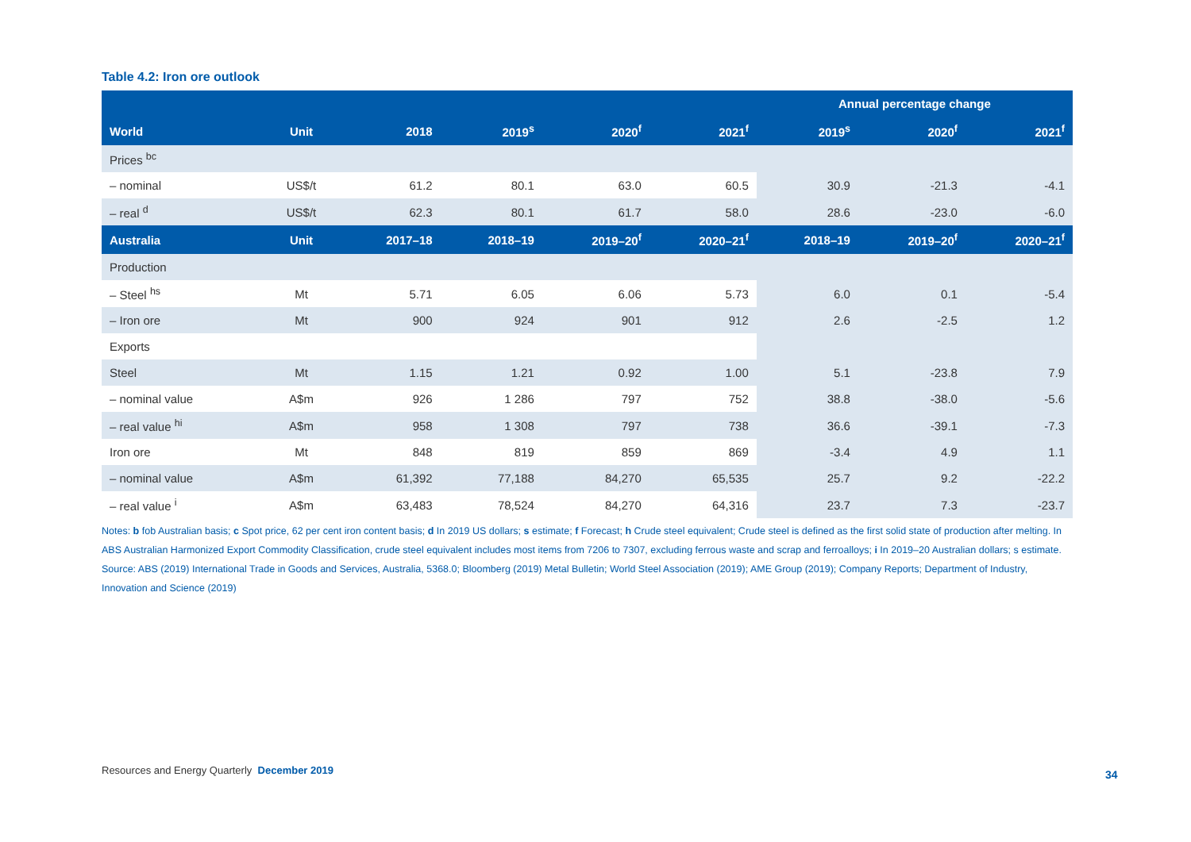Table 4.2: Iron ore outlook
| | | | | | | Annual percentage change | | |
| --- | --- | --- | --- | --- | --- | --- | --- | --- |
| World | Unit | 2018 | 2019<sup>s</sup> | 2020<sup>f</sup> | 2021<sup>f</sup> | 2019<sup>s</sup> | 2020<sup>f</sup> | 2021<sup>f</sup> |
| Prices <sup>bc</sup> | | | | | | | | |
| – nominal | US$/t | 61.2 | 80.1 | 63.0 | 60.5 | 30.9 | -21.3 | -4.1 |
| – real <sup>d</sup> | US$/t | 62.3 | 80.1 | 61.7 | 58.0 | 28.6 | -23.0 | -6.0 |
| Australia | Unit | 2017–18 | 2018–19 | 2019–20<sup>f</sup> | 2020–21<sup>f</sup> | 2018–19 | 2019–20<sup>f</sup> | 2020–21<sup>f</sup> |
| Production | | | | | | | | |
| – Steel <sup>hs</sup> | Mt | 5.71 | 6.05 | 6.06 | 5.73 | 6.0 | 0.1 | -5.4 |
| – Iron ore | Mt | 900 | 924 | 901 | 912 | 2.6 | -2.5 | 1.2 |
| Exports | | | | | | | | |
| Steel | Mt | 1.15 | 1.21 | 0.92 | 1.00 | 5.1 | -23.8 | 7.9 |
| – nominal value | A$m | 926 | 1 286 | 797 | 752 | 38.8 | -38.0 | -5.6 |
| – real value <sup>hi</sup> | A$m | 958 | 1 308 | 797 | 738 | 36.6 | -39.1 | -7.3 |
| Iron ore | Mt | 848 | 819 | 859 | 869 | -3.4 | 4.9 | 1.1 |
| – nominal value | A$m | 61,392 | 77,188 | 84,270 | 65,535 | 25.7 | 9.2 | -22.2 |
| – real value <sup>i</sup> | A$m | 63,483 | 78,524 | 84,270 | 64,316 | 23.7 | 7.3 | -23.7 |
Notes: b fob Australian basis; c Spot price, 62 per cent iron content basis; d In 2019 US dollars; s estimate; f Forecast; h Crude steel equivalent; Crude steel is defined as the first solid state of production after melting. In ABS Australian Harmonized Export Commodity Classification, crude steel equivalent includes most items from 7206 to 7307, excluding ferrous waste and scrap and ferroalloys; i In 2019–20 Australian dollars; s estimate.
Source: ABS (2019) International Trade in Goods and Services, Australia, 5368.0; Bloomberg (2019) Metal Bulletin; World Steel Association (2019); AME Group (2019); Company Reports; Department of Industry, Innovation and Science (2019)
Resources and Energy Quarterly December 2019
34